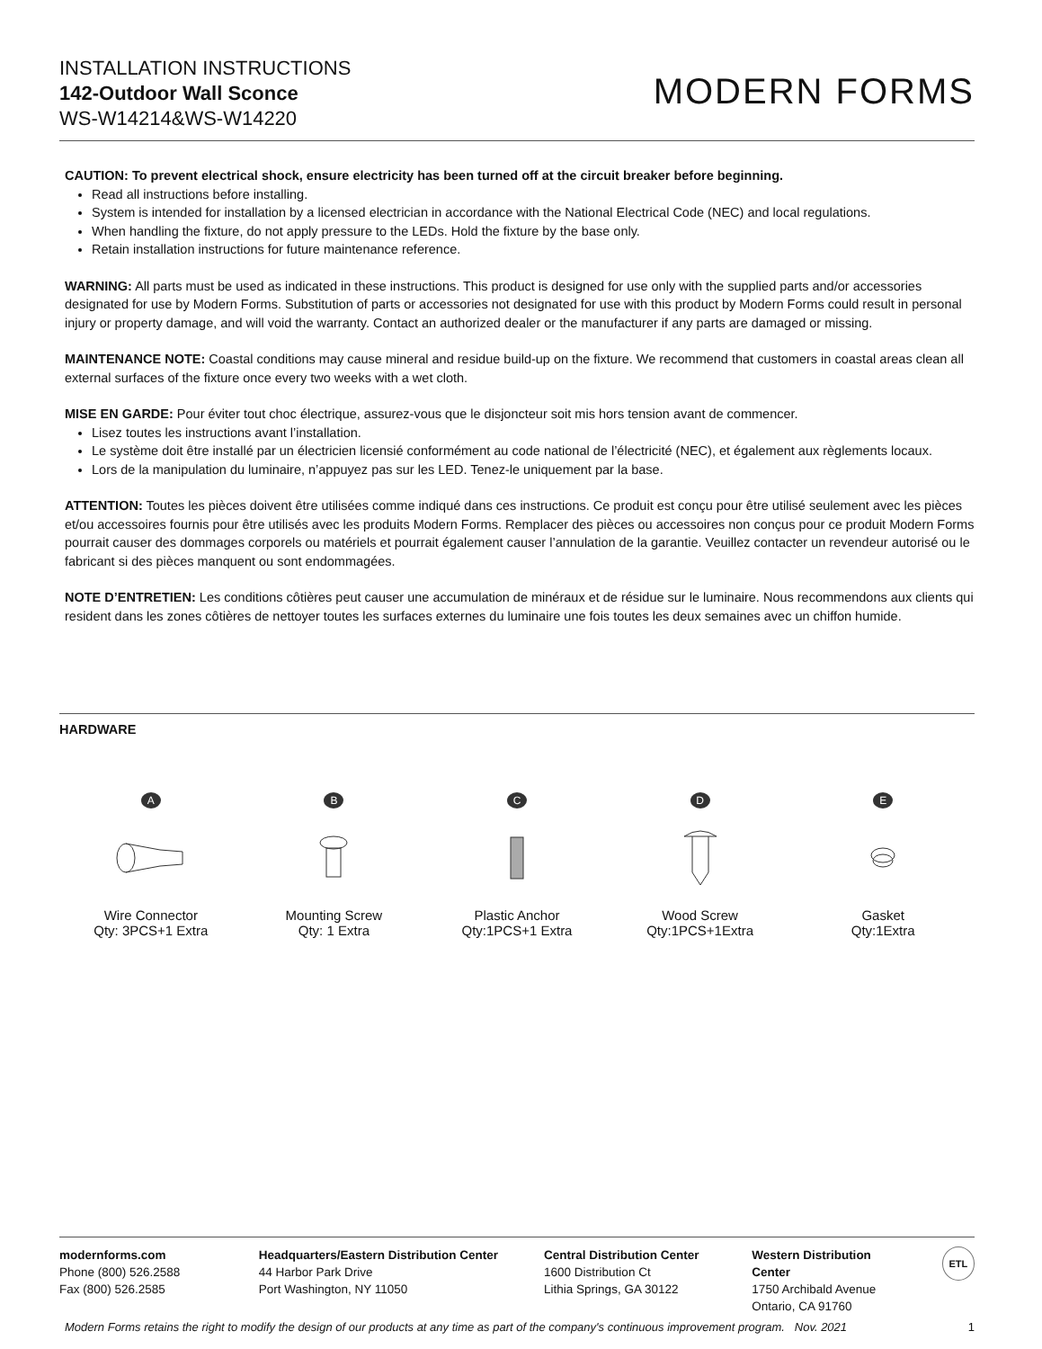INSTALLATION INSTRUCTIONS
142-Outdoor Wall Sconce
WS-W14214&WS-W14220
MODERN FORMS
CAUTION: To prevent electrical shock, ensure electricity has been turned off at the circuit breaker before beginning.
Read all instructions before installing.
System is intended for installation by a licensed electrician in accordance with the National Electrical Code (NEC) and local regulations.
When handling the fixture, do not apply pressure to the LEDs. Hold the fixture by the base only.
Retain installation instructions for future maintenance reference.
WARNING: All parts must be used as indicated in these instructions. This product is designed for use only with the supplied parts and/or accessories designated for use by Modern Forms. Substitution of parts or accessories not designated for use with this product by Modern Forms could result in personal injury or property damage, and will void the warranty. Contact an authorized dealer or the manufacturer if any parts are damaged or missing.
MAINTENANCE NOTE: Coastal conditions may cause mineral and residue build-up on the fixture. We recommend that customers in coastal areas clean all external surfaces of the fixture once every two weeks with a wet cloth.
MISE EN GARDE: Pour éviter tout choc électrique, assurez-vous que le disjoncteur soit mis hors tension avant de commencer.
Lisez toutes les instructions avant l’installation.
Le système doit être installé par un électricien licensié conformément au code national de l’électricité (NEC), et également aux règlements locaux.
Lors de la manipulation du luminaire, n’appuyez pas sur les LED. Tenez-le uniquement par la base.
ATTENTION: Toutes les pièces doivent être utilisées comme indiqué dans ces instructions. Ce produit est conçu pour être utilisé seulement avec les pièces et/ou accessoires fournis pour être utilisés avec les produits Modern Forms. Remplacer des pièces ou accessoires non conçus pour ce produit Modern Forms pourrait causer des dommages corporels ou matériels et pourrait également causer l’annulation de la garantie. Veuillez contacter un revendeur autorisé ou le fabricant si des pièces manquent ou sont endommagées.
NOTE D’ENTRETIEN: Les conditions côtières peut causer une accumulation de minéraux et de résidue sur le luminaire. Nous recommendons aux clients qui resident dans les zones côtières de nettoyer toutes les surfaces externes du luminaire une fois toutes les deux semaines avec un chiffon humide.
HARDWARE
A
Wire Connector
Qty: 3PCS+1 Extra
B
Mounting Screw
Qty: 1 Extra
C
Plastic Anchor
Qty:1PCS+1 Extra
D
Wood Screw
Qty:1PCS+1Extra
E
Gasket
Qty:1Extra
modernforms.com
Phone (800) 526.2588
Fax (800) 526.2585
Headquarters/Eastern Distribution Center
44 Harbor Park Drive
Port Washington, NY 11050
Central Distribution Center
1600 Distribution Ct
Lithia Springs, GA 30122
Western Distribution Center
1750 Archibald Avenue
Ontario, CA 91760
ETL
Modern Forms retains the right to modify the design of our products at any time as part of the company's continuous improvement program. Nov. 2021 1